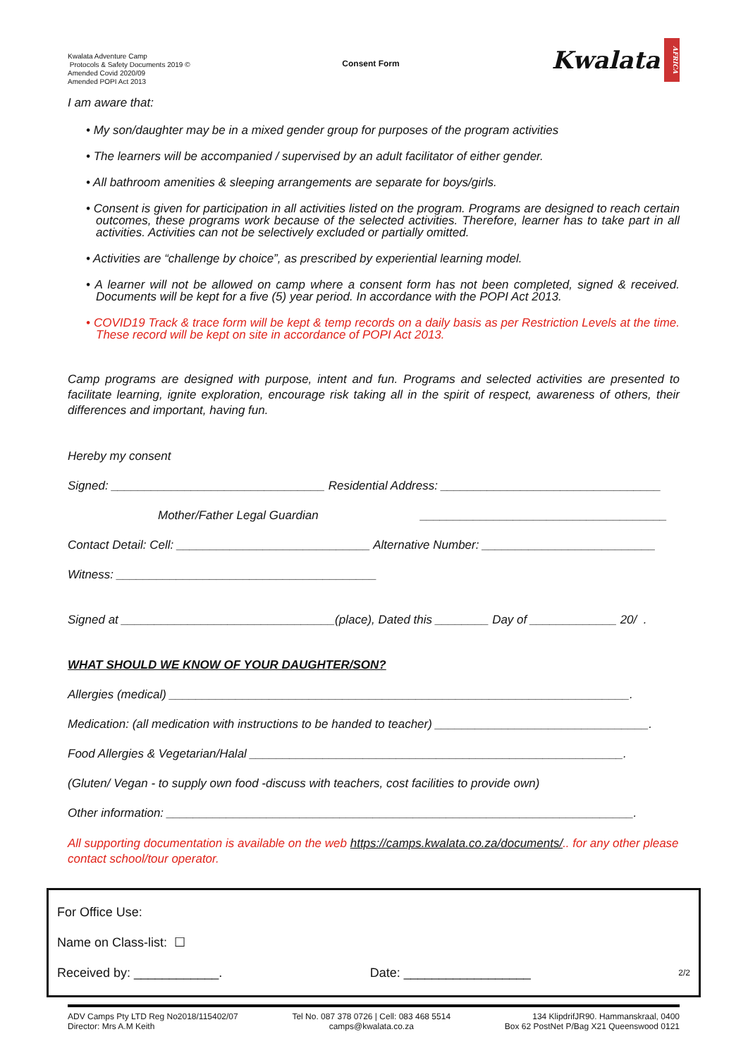Kwalata Adventure Camp
Protocols & Safety Documents 2019 ©
Amended Covid 2020/09
Amended POPI Act 2013
Consent Form
Kwalata AFRICA
I am aware that:
• My son/daughter may be in a mixed gender group for purposes of the program activities
• The learners will be accompanied / supervised by an adult facilitator of either gender.
• All bathroom amenities & sleeping arrangements are separate for boys/girls.
• Consent is given for participation in all activities listed on the program. Programs are designed to reach certain outcomes, these programs work because of the selected activities. Therefore, learner has to take part in all activities. Activities can not be selectively excluded or partially omitted.
• Activities are “challenge by choice”, as prescribed by experiential learning model.
• A learner will not be allowed on camp where a consent form has not been completed, signed & received. Documents will be kept for a five (5) year period. In accordance with the POPI Act 2013.
• COVID19 Track & trace form will be kept & temp records on a daily basis as per Restriction Levels at the time. These record will be kept on site in accordance of POPI Act 2013.
Camp programs are designed with purpose, intent and fun. Programs and selected activities are presented to facilitate learning, ignite exploration, encourage risk taking all in the spirit of respect, awareness of others, their differences and important, having fun.
Hereby my consent
Signed: ________________________________ Residential Address: _________________________________
Mother/Father Legal Guardian _____________________________________
Contact Detail: Cell: _____________________________ Alternative Number: __________________________
Witness: _______________________________________
Signed at ________________________________(place), Dated this ________ Day of _____________ 20/ .
WHAT SHOULD WE KNOW OF YOUR DAUGHTER/SON?
Allergies (medical) _____________________________________________________________________.
Medication: (all medication with instructions to be handed to teacher) ________________________________.
Food Allergies & Vegetarian/Halal ________________________________________________________.
(Gluten/ Vegan - to supply own food -discuss with teachers, cost facilities to provide own)
Other information: ______________________________________________________________________.
All supporting documentation is available on the web https://camps.kwalata.co.za/documents/.. for any other please contact school/tour operator.
For Office Use:
Name on Class-list: ☐
Received by: ____________. Date: __________________ 2/2
ADV Camps Pty LTD Reg No2018/115402/07
Director: Mrs A.M Keith
Tel No. 087 378 0726 | Cell: 083 468 5514
camps@kwalata.co.za
134 KlipdrifJR90. Hammanskraal, 0400
Box 62 PostNet P/Bag X21 Queenswood 0121